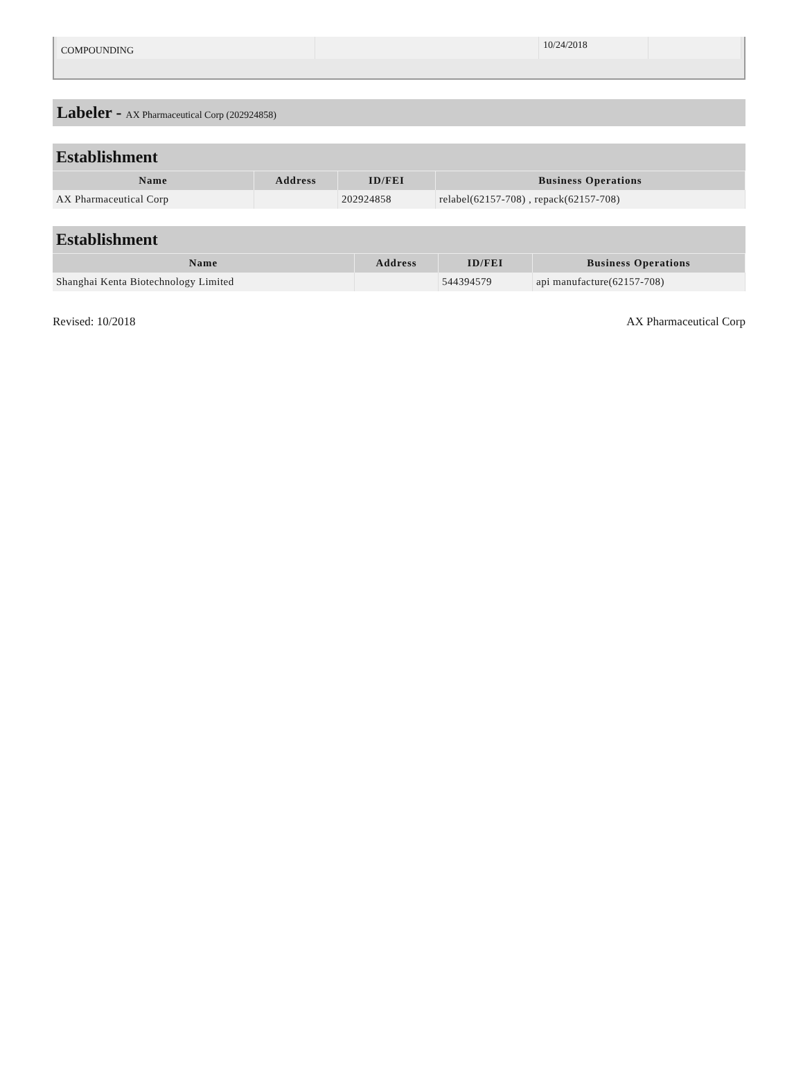| COMPOUNDING | | 10/24/2018 | |
Labeler - AX Pharmaceutical Corp (202924858)
Establishment
| Name | Address | ID/FEI | Business Operations |
| --- | --- | --- | --- |
| AX Pharmaceutical Corp | | 202924858 | relabel(62157-708) , repack(62157-708) |
Establishment
| Name | Address | ID/FEI | Business Operations |
| --- | --- | --- | --- |
| Shanghai Kenta Biotechnology Limited | | 544394579 | api manufacture(62157-708) |
Revised: 10/2018 AX Pharmaceutical Corp